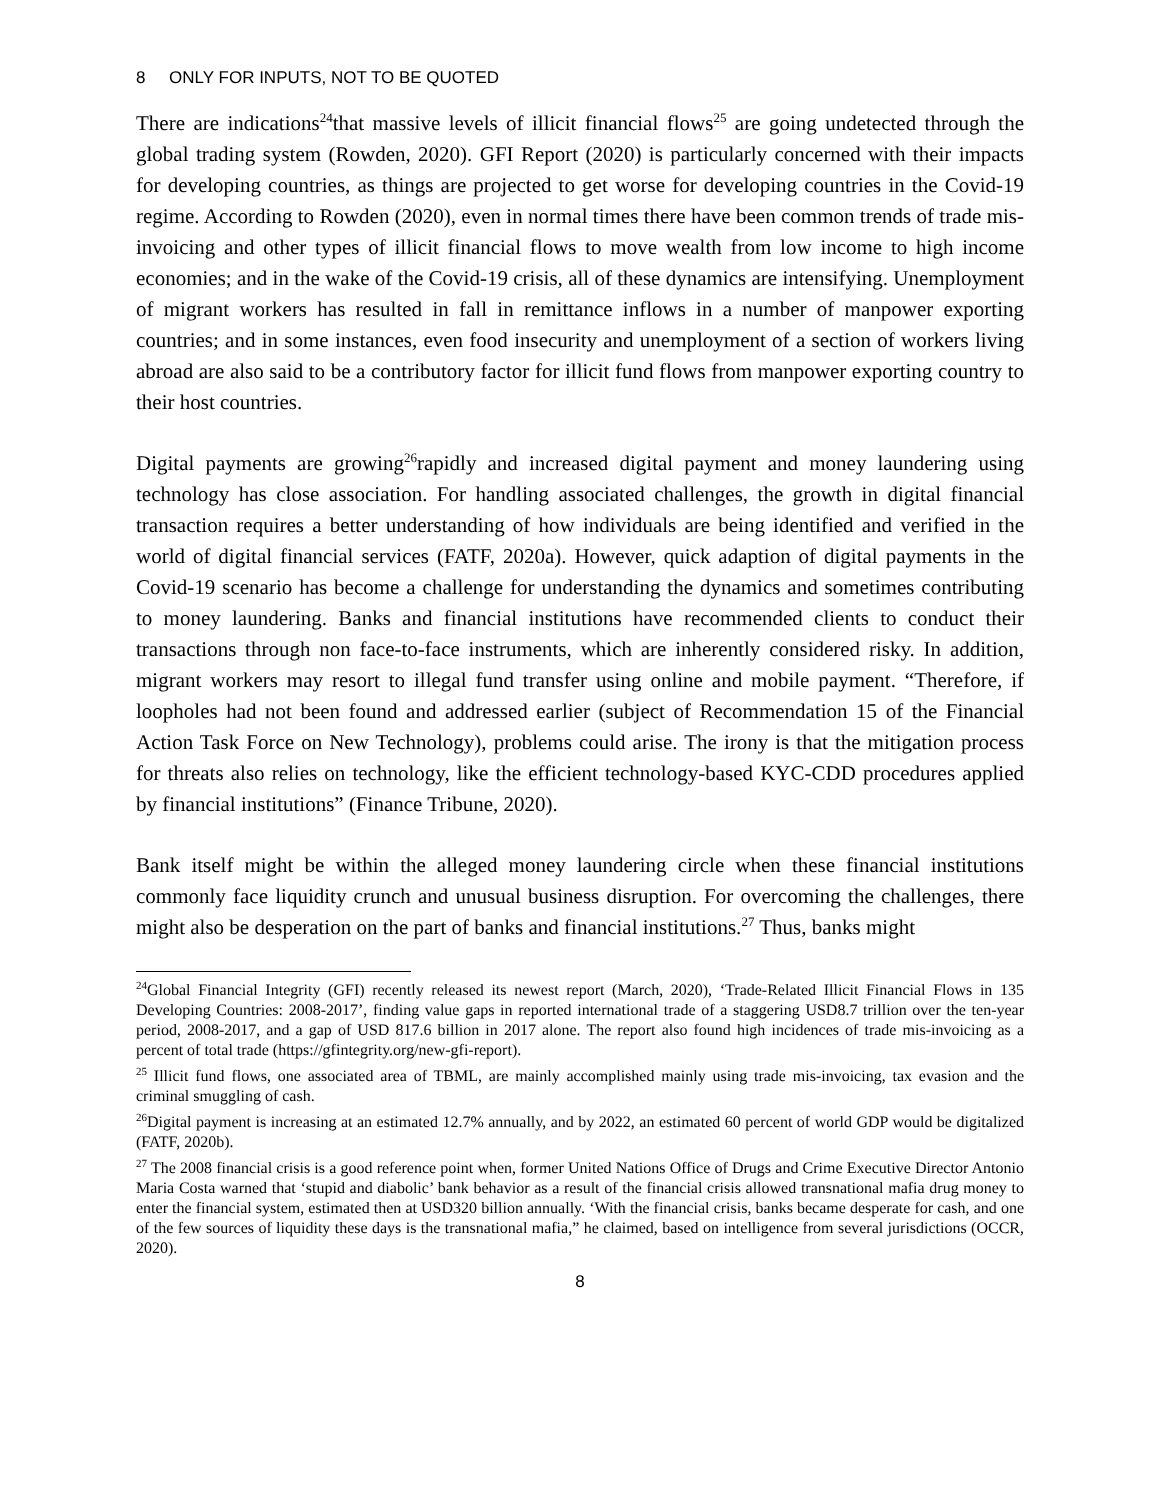8 ONLY FOR INPUTS, NOT TO BE QUOTED
There are indications<sup>24</sup>that massive levels of illicit financial flows<sup>25</sup> are going undetected through the global trading system (Rowden, 2020). GFI Report (2020) is particularly concerned with their impacts for developing countries, as things are projected to get worse for developing countries in the Covid-19 regime. According to Rowden (2020), even in normal times there have been common trends of trade mis-invoicing and other types of illicit financial flows to move wealth from low income to high income economies; and in the wake of the Covid-19 crisis, all of these dynamics are intensifying. Unemployment of migrant workers has resulted in fall in remittance inflows in a number of manpower exporting countries; and in some instances, even food insecurity and unemployment of a section of workers living abroad are also said to be a contributory factor for illicit fund flows from manpower exporting country to their host countries.
Digital payments are growing<sup>26</sup>rapidly and increased digital payment and money laundering using technology has close association. For handling associated challenges, the growth in digital financial transaction requires a better understanding of how individuals are being identified and verified in the world of digital financial services (FATF, 2020a). However, quick adaption of digital payments in the Covid-19 scenario has become a challenge for understanding the dynamics and sometimes contributing to money laundering. Banks and financial institutions have recommended clients to conduct their transactions through non face-to-face instruments, which are inherently considered risky. In addition, migrant workers may resort to illegal fund transfer using online and mobile payment. “Therefore, if loopholes had not been found and addressed earlier (subject of Recommendation 15 of the Financial Action Task Force on New Technology), problems could arise. The irony is that the mitigation process for threats also relies on technology, like the efficient technology-based KYC-CDD procedures applied by financial institutions” (Finance Tribune, 2020).
Bank itself might be within the alleged money laundering circle when these financial institutions commonly face liquidity crunch and unusual business disruption. For overcoming the challenges, there might also be desperation on the part of banks and financial institutions.<sup>27</sup> Thus, banks might
<sup>24</sup> Global Financial Integrity (GFI) recently released its newest report (March, 2020), ‘Trade-Related Illicit Financial Flows in 135 Developing Countries: 2008-2017’, finding value gaps in reported international trade of a staggering USD8.7 trillion over the ten-year period, 2008-2017, and a gap of USD 817.6 billion in 2017 alone. The report also found high incidences of trade mis-invoicing as a percent of total trade (https://gfintegrity.org/new-gfi-report).
<sup>25</sup> Illicit fund flows, one associated area of TBML, are mainly accomplished mainly using trade mis-invoicing, tax evasion and the criminal smuggling of cash.
<sup>26</sup> Digital payment is increasing at an estimated 12.7% annually, and by 2022, an estimated 60 percent of world GDP would be digitalized (FATF, 2020b).
<sup>27</sup> The 2008 financial crisis is a good reference point when, former United Nations Office of Drugs and Crime Executive Director Antonio Maria Costa warned that ‘stupid and diabolic’ bank behavior as a result of the financial crisis allowed transnational mafia drug money to enter the financial system, estimated then at USD320 billion annually. ‘With the financial crisis, banks became desperate for cash, and one of the few sources of liquidity these days is the transnational mafia,” he claimed, based on intelligence from several jurisdictions (OCCR, 2020).
8